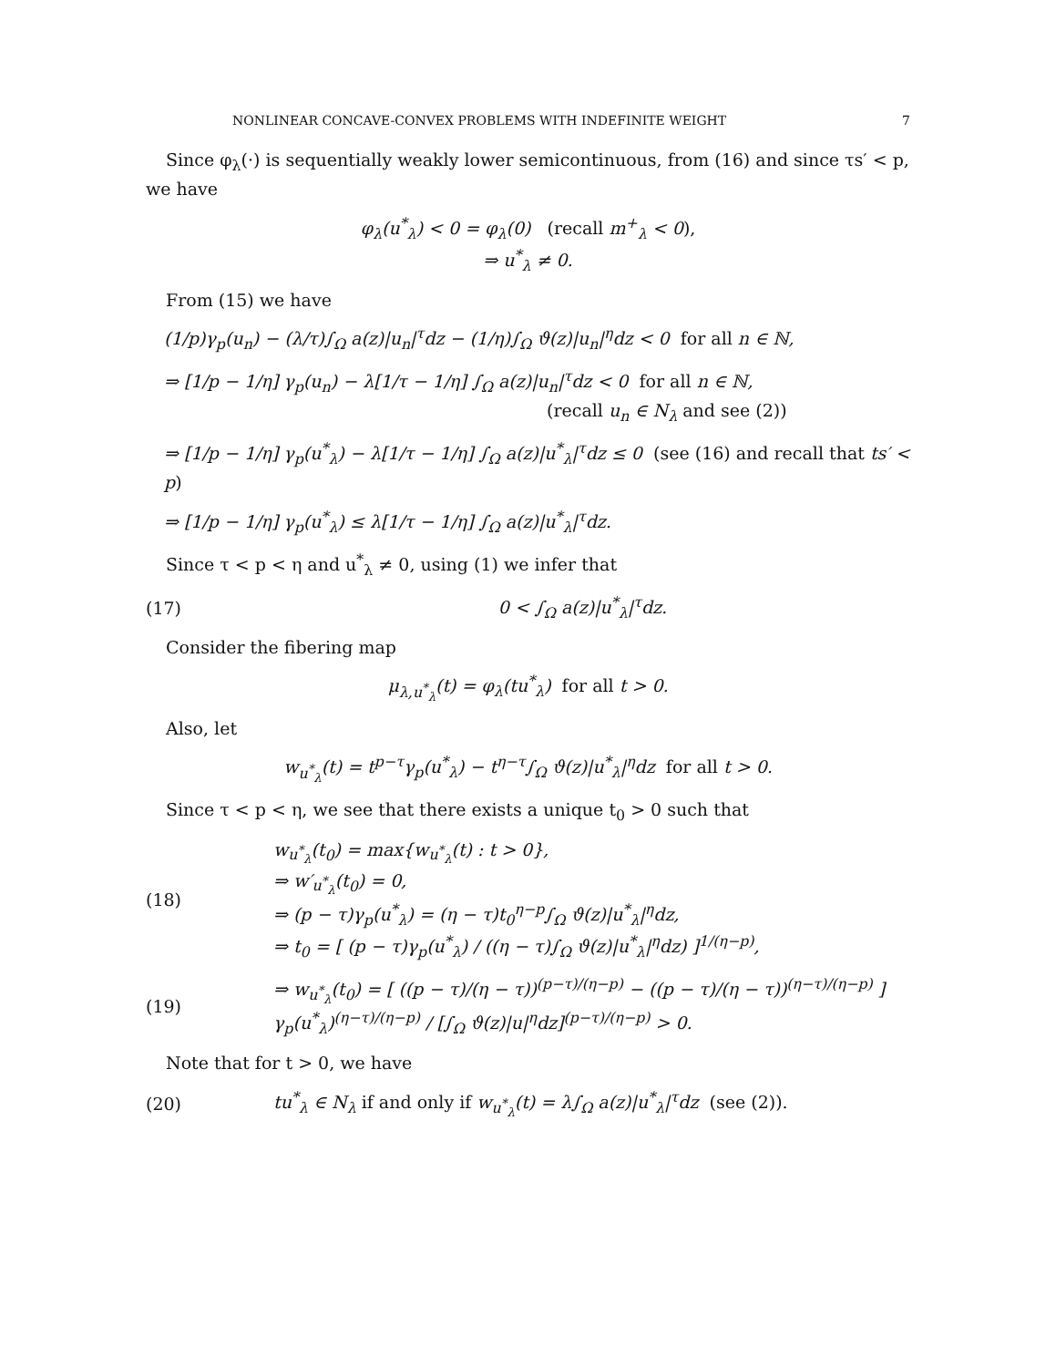NONLINEAR CONCAVE-CONVEX PROBLEMS WITH INDEFINITE WEIGHT 7
Since φ<sub>λ</sub>(·) is sequentially weakly lower semicontinuous, from (16) and since τs′ < p, we have
φ<sub>λ</sub>(u<sup>*</sup><sub>λ</sub>) < 0 = φ<sub>λ</sub>(0) (recall m<sup>+</sup><sub>λ</sub> < 0),
⇒ u<sup>*</sup><sub>λ</sub> ≠ 0.
From (15) we have
(1/p)γ<sub>p</sub>(u<sub>n</sub>) − (λ/τ)∫<sub>Ω</sub> a(z)|u<sub>n</sub>|<sup>τ</sup>dz − (1/η)∫<sub>Ω</sub> ϑ(z)|u<sub>n</sub>|<sup>η</sup>dz < 0 for all n ∈ ℕ,
⇒ [1/p − 1/η] γ<sub>p</sub>(u<sub>n</sub>) − λ[1/τ − 1/η] ∫<sub>Ω</sub> a(z)|u<sub>n</sub>|<sup>τ</sup>dz < 0 for all n ∈ ℕ,
(recall u<sub>n</sub> ∈ N<sub>λ</sub> and see (2))
⇒ [1/p − 1/η] γ<sub>p</sub>(u<sup>*</sup><sub>λ</sub>) − λ[1/τ − 1/η] ∫<sub>Ω</sub> a(z)|u<sup>*</sup><sub>λ</sub>|<sup>τ</sup>dz ≤ 0 (see (16) and recall that ts′ < p)
⇒ [1/p − 1/η] γ<sub>p</sub>(u<sup>*</sup><sub>λ</sub>) ≤ λ[1/τ − 1/η] ∫<sub>Ω</sub> a(z)|u<sup>*</sup><sub>λ</sub>|<sup>τ</sup>dz.
Since τ < p < η and u<sup>*</sup><sub>λ</sub> ≠ 0, using (1) we infer that
(17) 0 < ∫<sub>Ω</sub> a(z)|u<sup>*</sup><sub>λ</sub>|<sup>τ</sup>dz.
Consider the fibering map
μ<sub>λ,u<sup>*</sup><sub>λ</sub></sub>(t) = φ<sub>λ</sub>(tu<sup>*</sup><sub>λ</sub>) for all t > 0.
Also, let
w<sub>u<sup>*</sup><sub>λ</sub></sub>(t) = t<sup>p−τ</sup>γ<sub>p</sub>(u<sup>*</sup><sub>λ</sub>) − t<sup>η−τ</sup>∫<sub>Ω</sub> ϑ(z)|u<sup>*</sup><sub>λ</sub>|<sup>η</sup>dz for all t > 0.
Since τ < p < η, we see that there exists a unique t<sub>0</sub> > 0 such that
(18)
w<sub>u<sup>*</sup><sub>λ</sub></sub>(t<sub>0</sub>) = max{w<sub>u<sup>*</sup><sub>λ</sub></sub>(t) : t > 0},
⇒ w′<sub>u<sup>*</sup><sub>λ</sub></sub>(t<sub>0</sub>) = 0,
⇒ (p − τ)γ<sub>p</sub>(u<sup>*</sup><sub>λ</sub>) = (η − τ)t<sub>0</sub><sup>η−p</sup>∫<sub>Ω</sub> ϑ(z)|u<sup>*</sup><sub>λ</sub>|<sup>η</sup>dz,
⇒ t<sub>0</sub> = [ (p − τ)γ<sub>p</sub>(u<sup>*</sup><sub>λ</sub>) / ((η − τ)∫<sub>Ω</sub> ϑ(z)|u<sup>*</sup><sub>λ</sub>|<sup>η</sup>dz) ]<sup>1/(η−p)</sup>,
(19)
⇒ w<sub>u<sup>*</sup><sub>λ</sub></sub>(t<sub>0</sub>) = [ ((p − τ)/(η − τ))<sup>(p−τ)/(η−p)</sup> − ((p − τ)/(η − τ))<sup>(η−τ)/(η−p)</sup> ] γ<sub>p</sub>(u<sup>*</sup><sub>λ</sub>)<sup>(η−τ)/(η−p)</sup> / [∫<sub>Ω</sub> ϑ(z)|u|<sup>η</sup>dz]<sup>(p−τ)/(η−p)</sup> > 0.
Note that for t > 0, we have
(20)
tu<sup>*</sup><sub>λ</sub> ∈ N<sub>λ</sub> if and only if w<sub>u<sup>*</sup><sub>λ</sub></sub>(t) = λ∫<sub>Ω</sub> a(z)|u<sup>*</sup><sub>λ</sub>|<sup>τ</sup>dz (see (2)).